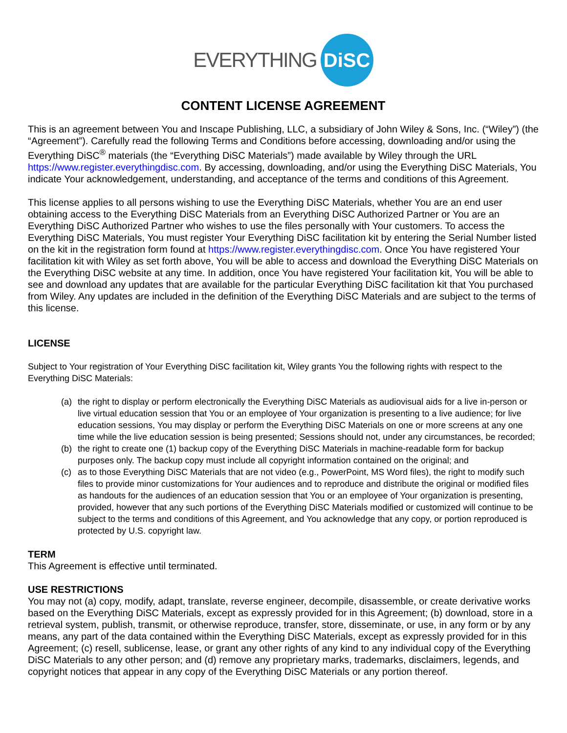EVERYTHING DiSC
CONTENT LICENSE AGREEMENT
This is an agreement between You and Inscape Publishing, LLC, a subsidiary of John Wiley & Sons, Inc. (“Wiley”) (the “Agreement”). Carefully read the following Terms and Conditions before accessing, downloading and/or using the Everything DiSC<sup>®</sup> materials (the “Everything DiSC Materials”) made available by Wiley through the URL https://www.register.everythingdisc.com. By accessing, downloading, and/or using the Everything DiSC Materials, You indicate Your acknowledgement, understanding, and acceptance of the terms and conditions of this Agreement.
This license applies to all persons wishing to use the Everything DiSC Materials, whether You are an end user obtaining access to the Everything DiSC Materials from an Everything DiSC Authorized Partner or You are an Everything DiSC Authorized Partner who wishes to use the files personally with Your customers. To access the Everything DiSC Materials, You must register Your Everything DiSC facilitation kit by entering the Serial Number listed on the kit in the registration form found at https://www.register.everythingdisc.com. Once You have registered Your facilitation kit with Wiley as set forth above, You will be able to access and download the Everything DiSC Materials on the Everything DiSC website at any time. In addition, once You have registered Your facilitation kit, You will be able to see and download any updates that are available for the particular Everything DiSC facilitation kit that You purchased from Wiley. Any updates are included in the definition of the Everything DiSC Materials and are subject to the terms of this license.
LICENSE
Subject to Your registration of Your Everything DiSC facilitation kit, Wiley grants You the following rights with respect to the Everything DiSC Materials:
(a) the right to display or perform electronically the Everything DiSC Materials as audiovisual aids for a live in-person or live virtual education session that You or an employee of Your organization is presenting to a live audience; for live education sessions, You may display or perform the Everything DiSC Materials on one or more screens at any one time while the live education session is being presented; Sessions should not, under any circumstances, be recorded;
(b) the right to create one (1) backup copy of the Everything DiSC Materials in machine-readable form for backup purposes only. The backup copy must include all copyright information contained on the original; and
(c) as to those Everything DiSC Materials that are not video (e.g., PowerPoint, MS Word files), the right to modify such files to provide minor customizations for Your audiences and to reproduce and distribute the original or modified files as handouts for the audiences of an education session that You or an employee of Your organization is presenting, provided, however that any such portions of the Everything DiSC Materials modified or customized will continue to be subject to the terms and conditions of this Agreement, and You acknowledge that any copy, or portion reproduced is protected by U.S. copyright law.
TERM
This Agreement is effective until terminated.
USE RESTRICTIONS
You may not (a) copy, modify, adapt, translate, reverse engineer, decompile, disassemble, or create derivative works based on the Everything DiSC Materials, except as expressly provided for in this Agreement; (b) download, store in a retrieval system, publish, transmit, or otherwise reproduce, transfer, store, disseminate, or use, in any form or by any means, any part of the data contained within the Everything DiSC Materials, except as expressly provided for in this Agreement; (c) resell, sublicense, lease, or grant any other rights of any kind to any individual copy of the Everything DiSC Materials to any other person; and (d) remove any proprietary marks, trademarks, disclaimers, legends, and copyright notices that appear in any copy of the Everything DiSC Materials or any portion thereof.